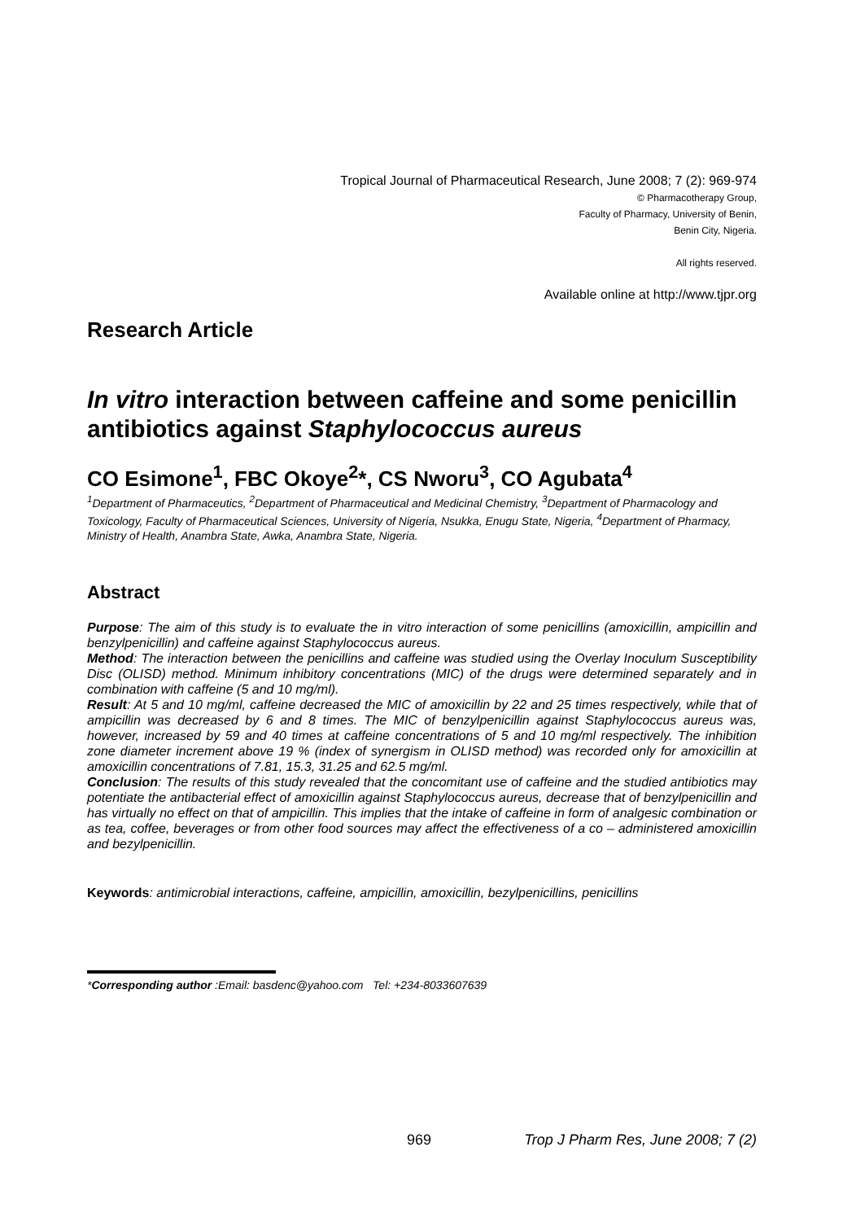Tropical Journal of Pharmaceutical Research, June 2008; 7 (2): 969-974
© Pharmacotherapy Group,
Faculty of Pharmacy, University of Benin,
Benin City, Nigeria.
All rights reserved.
Available online at http://www.tjpr.org
Research Article
In vitro interaction between caffeine and some penicillin antibiotics against Staphylococcus aureus
CO Esimone<sup>1</sup>, FBC Okoye<sup>2</sup>*, CS Nworu<sup>3</sup>, CO Agubata<sup>4</sup>
<sup>1</sup> Department of Pharmaceutics, <sup>2</sup>Department of Pharmaceutical and Medicinal Chemistry, <sup>3</sup>Department of Pharmacology and Toxicology, Faculty of Pharmaceutical Sciences, University of Nigeria, Nsukka, Enugu State, Nigeria, <sup>4</sup>Department of Pharmacy, Ministry of Health, Anambra State, Awka, Anambra State, Nigeria.
Abstract
Purpose: The aim of this study is to evaluate the in vitro interaction of some penicillins (amoxicillin, ampicillin and benzylpenicillin) and caffeine against Staphylococcus aureus.
Method: The interaction between the penicillins and caffeine was studied using the Overlay Inoculum Susceptibility Disc (OLISD) method. Minimum inhibitory concentrations (MIC) of the drugs were determined separately and in combination with caffeine (5 and 10 mg/ml).
Result: At 5 and 10 mg/ml, caffeine decreased the MIC of amoxicillin by 22 and 25 times respectively, while that of ampicillin was decreased by 6 and 8 times. The MIC of benzylpenicillin against Staphylococcus aureus was, however, increased by 59 and 40 times at caffeine concentrations of 5 and 10 mg/ml respectively. The inhibition zone diameter increment above 19 % (index of synergism in OLISD method) was recorded only for amoxicillin at amoxicillin concentrations of 7.81, 15.3, 31.25 and 62.5 mg/ml.
Conclusion: The results of this study revealed that the concomitant use of caffeine and the studied antibiotics may potentiate the antibacterial effect of amoxicillin against Staphylococcus aureus, decrease that of benzylpenicillin and has virtually no effect on that of ampicillin. This implies that the intake of caffeine in form of analgesic combination or as tea, coffee, beverages or from other food sources may affect the effectiveness of a co – administered amoxicillin and bezylpenicillin.
Keywords: antimicrobial interactions, caffeine, ampicillin, amoxicillin, bezylpenicillins, penicillins
*Corresponding author :Email: basdenc@yahoo.com Tel: +234-8033607639
969 Trop J Pharm Res, June 2008; 7 (2)